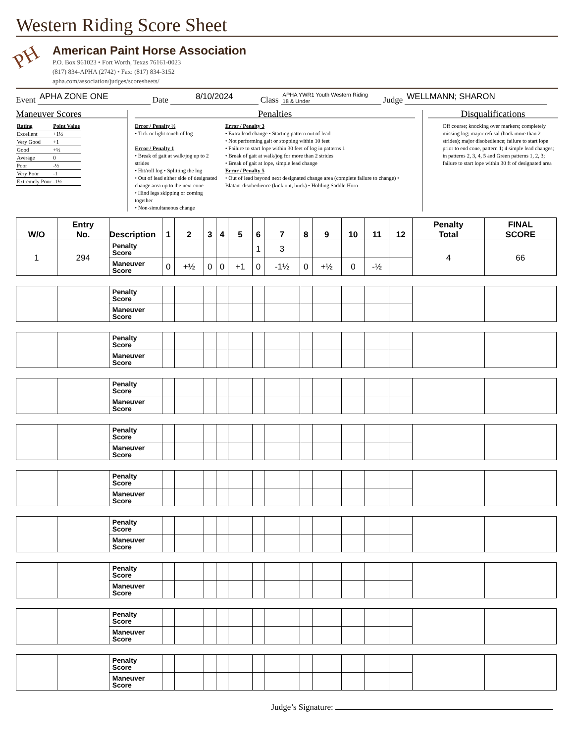Western Riding Score Sheet
PH
American Paint Horse Association
P.O. Box 961023 • Fort Worth, Texas 76161-0023
(817) 834-APHA (2742) • Fax: (817) 834-3152
apha.com/association/judges/scoresheets/
Event APHA ZONE ONE Date 8/10/2024 Class APHA YWR1 Youth Western Riding
18 & Under Judge WELLMANN; SHARON
Maneuver Scores
| Rating | Point Value |
| Excellent | +1½ |
| Very Good | +1 |
| Good | +½ |
| Average | 0 |
| Poor | -½ |
| Very Poor | -1 |
| Extremely Poor | -1½ |
Penalties
Error / Penalty ½
• Tick or light touch of log
Error / Penalty 1
• Break of gait at walk/jog up to 2 strides
• Hit/roll log • Splitting the log
• Out of lead either side of designated change area up to the next cone
• Hind legs skipping or coming together
• Non-simultaneous change
Error / Penalty 3
• Extra lead change • Starting pattern out of lead
• Not performing gait or stopping within 10 feet
• Failure to start lope within 30 feet of log in patterns 1
• Break of gait at walk/jog for more than 2 strides
• Break of gait at lope, simple lead change
Error / Penalty 5
• Out of lead beyond next designated change area (complete failure to change) • Blatant disobedience (kick out, buck) • Holding Saddle Horn
Disqualifications
Off course; knocking over markers; completely missing log; major refusal (back more than 2 strides); major disobedience; failure to start lope prior to end cone, pattern 1; 4 simple lead changes; in patterns 2, 3, 4, 5 and Green patterns 1, 2, 3; failure to start lope within 30 ft of designated area
| W/O | Entry No. | Description | 1 | 2 | 3 | 4 | 5 | 6 | 7 | 8 | 9 | 10 | 11 | 12 | Penalty Total | FINAL SCORE |
| --- | --- | --- | --- | --- | --- | --- | --- | --- | --- | --- | --- | --- | --- | --- | --- | --- |
| 1 | 294 | Penalty Score | | | | | | 1 | 3 | | | | | | 4 | 66 |
| | | Maneuver Score | 0 | +½ | 0 | 0 | +1 | 0 | -1½ | 0 | +½ | 0 | -½ | | | |
| | | Penalty Score | | | | | | | | | | | | | | |
| | | Maneuver Score | | | | | | | | | | | | | | |
| | | Penalty Score | | | | | | | | | | | | | | |
| | | Maneuver Score | | | | | | | | | | | | | | |
| | | Penalty Score | | | | | | | | | | | | | | |
| | | Maneuver Score | | | | | | | | | | | | | | |
| | | Penalty Score | | | | | | | | | | | | | | |
| | | Maneuver Score | | | | | | | | | | | | | | |
| | | Penalty Score | | | | | | | | | | | | | | |
| | | Maneuver Score | | | | | | | | | | | | | | |
| | | Penalty Score | | | | | | | | | | | | | | |
| | | Maneuver Score | | | | | | | | | | | | | | |
| | | Penalty Score | | | | | | | | | | | | | | |
| | | Maneuver Score | | | | | | | | | | | | | | |
| | | Penalty Score | | | | | | | | | | | | | | |
| | | Maneuver Score | | | | | | | | | | | | | | |
| | | Penalty Score | | | | | | | | | | | | | | |
| | | Maneuver Score | | | | | | | | | | | | | | |
Judge’s Signature: